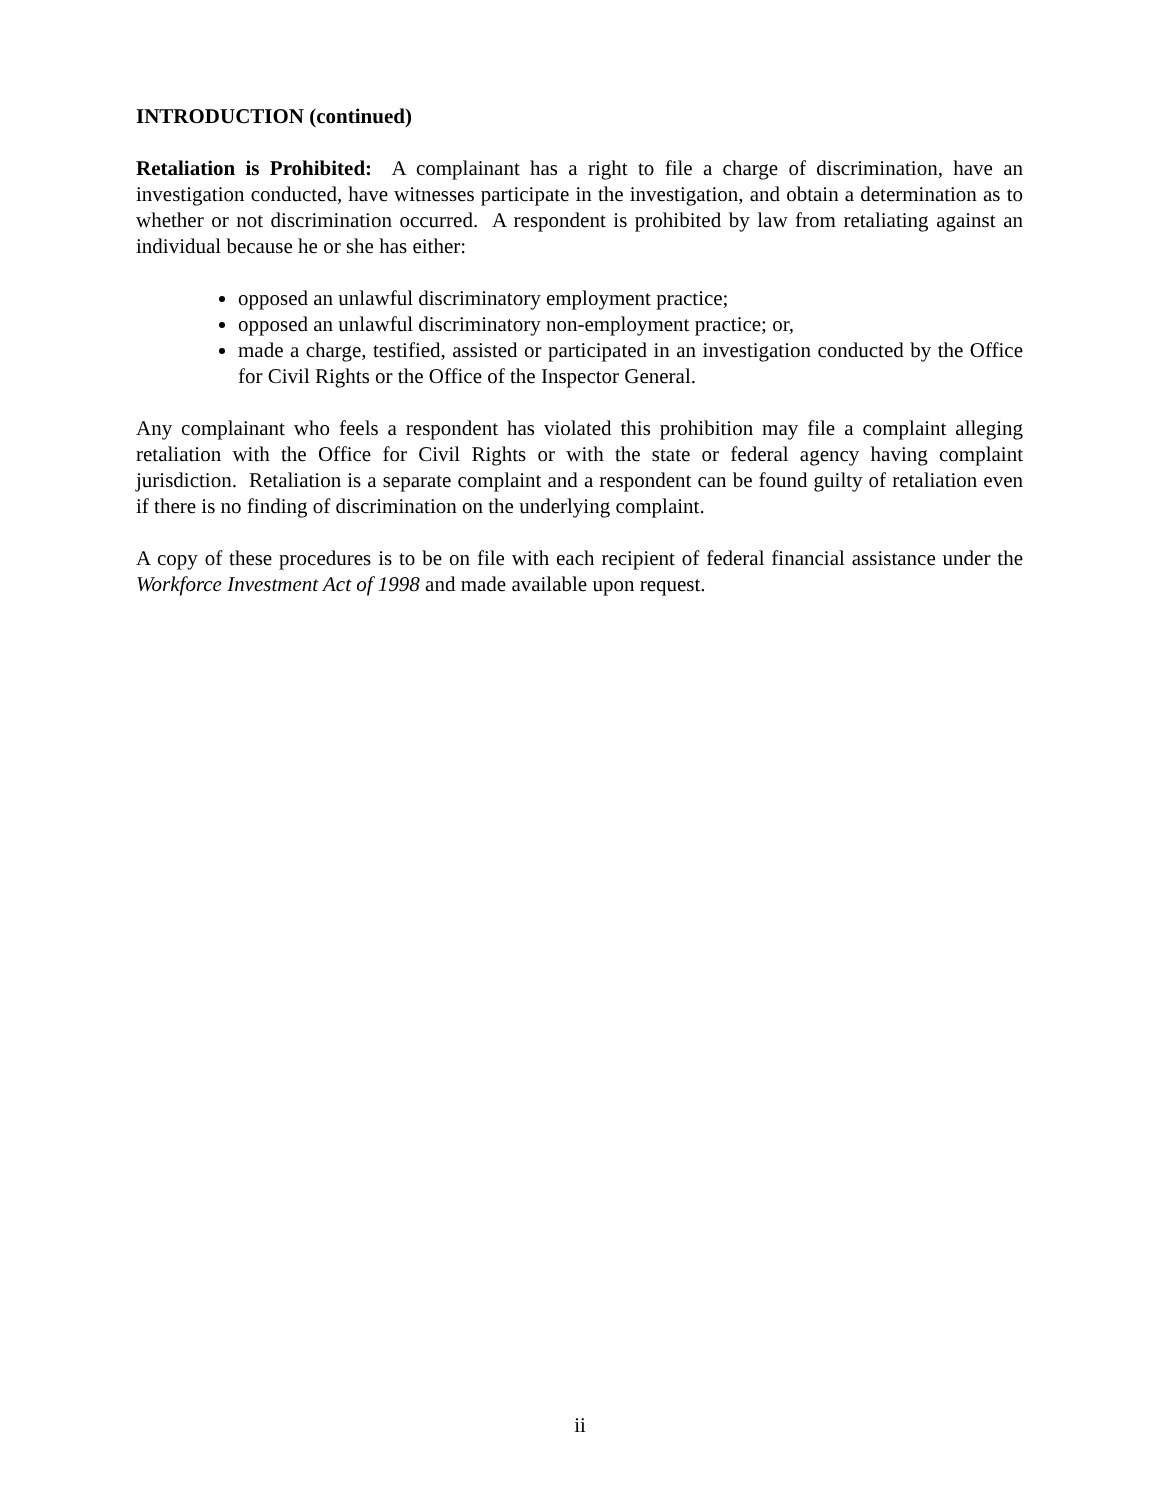INTRODUCTION (continued)
Retaliation is Prohibited: A complainant has a right to file a charge of discrimination, have an investigation conducted, have witnesses participate in the investigation, and obtain a determination as to whether or not discrimination occurred. A respondent is prohibited by law from retaliating against an individual because he or she has either:
opposed an unlawful discriminatory employment practice;
opposed an unlawful discriminatory non-employment practice; or,
made a charge, testified, assisted or participated in an investigation conducted by the Office for Civil Rights or the Office of the Inspector General.
Any complainant who feels a respondent has violated this prohibition may file a complaint alleging retaliation with the Office for Civil Rights or with the state or federal agency having complaint jurisdiction. Retaliation is a separate complaint and a respondent can be found guilty of retaliation even if there is no finding of discrimination on the underlying complaint.
A copy of these procedures is to be on file with each recipient of federal financial assistance under the Workforce Investment Act of 1998 and made available upon request.
ii